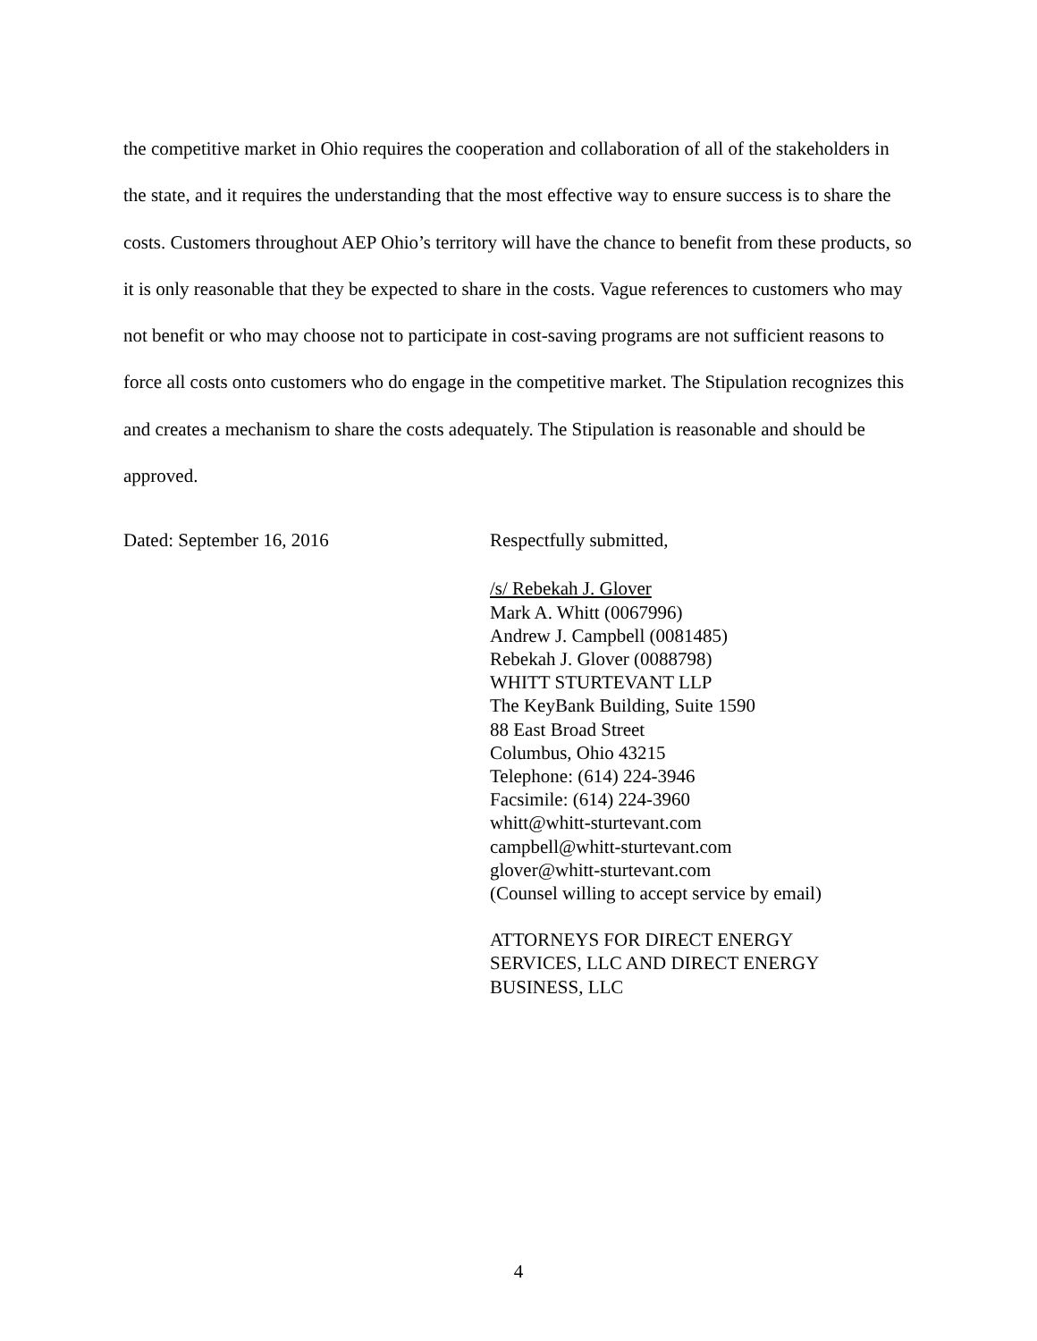the competitive market in Ohio requires the cooperation and collaboration of all of the stakeholders in the state, and it requires the understanding that the most effective way to ensure success is to share the costs. Customers throughout AEP Ohio’s territory will have the chance to benefit from these products, so it is only reasonable that they be expected to share in the costs. Vague references to customers who may not benefit or who may choose not to participate in cost-saving programs are not sufficient reasons to force all costs onto customers who do engage in the competitive market. The Stipulation recognizes this and creates a mechanism to share the costs adequately. The Stipulation is reasonable and should be approved.
Dated: September 16, 2016 Respectfully submitted,
/s/ Rebekah J. Glover
Mark A. Whitt (0067996)
Andrew J. Campbell (0081485)
Rebekah J. Glover (0088798)
WHITT STURTEVANT LLP
The KeyBank Building, Suite 1590
88 East Broad Street
Columbus, Ohio 43215
Telephone: (614) 224-3946
Facsimile: (614) 224-3960
whitt@whitt-sturtevant.com
campbell@whitt-sturtevant.com
glover@whitt-sturtevant.com
(Counsel willing to accept service by email)
ATTORNEYS FOR DIRECT ENERGY
SERVICES, LLC AND DIRECT ENERGY
BUSINESS, LLC
4